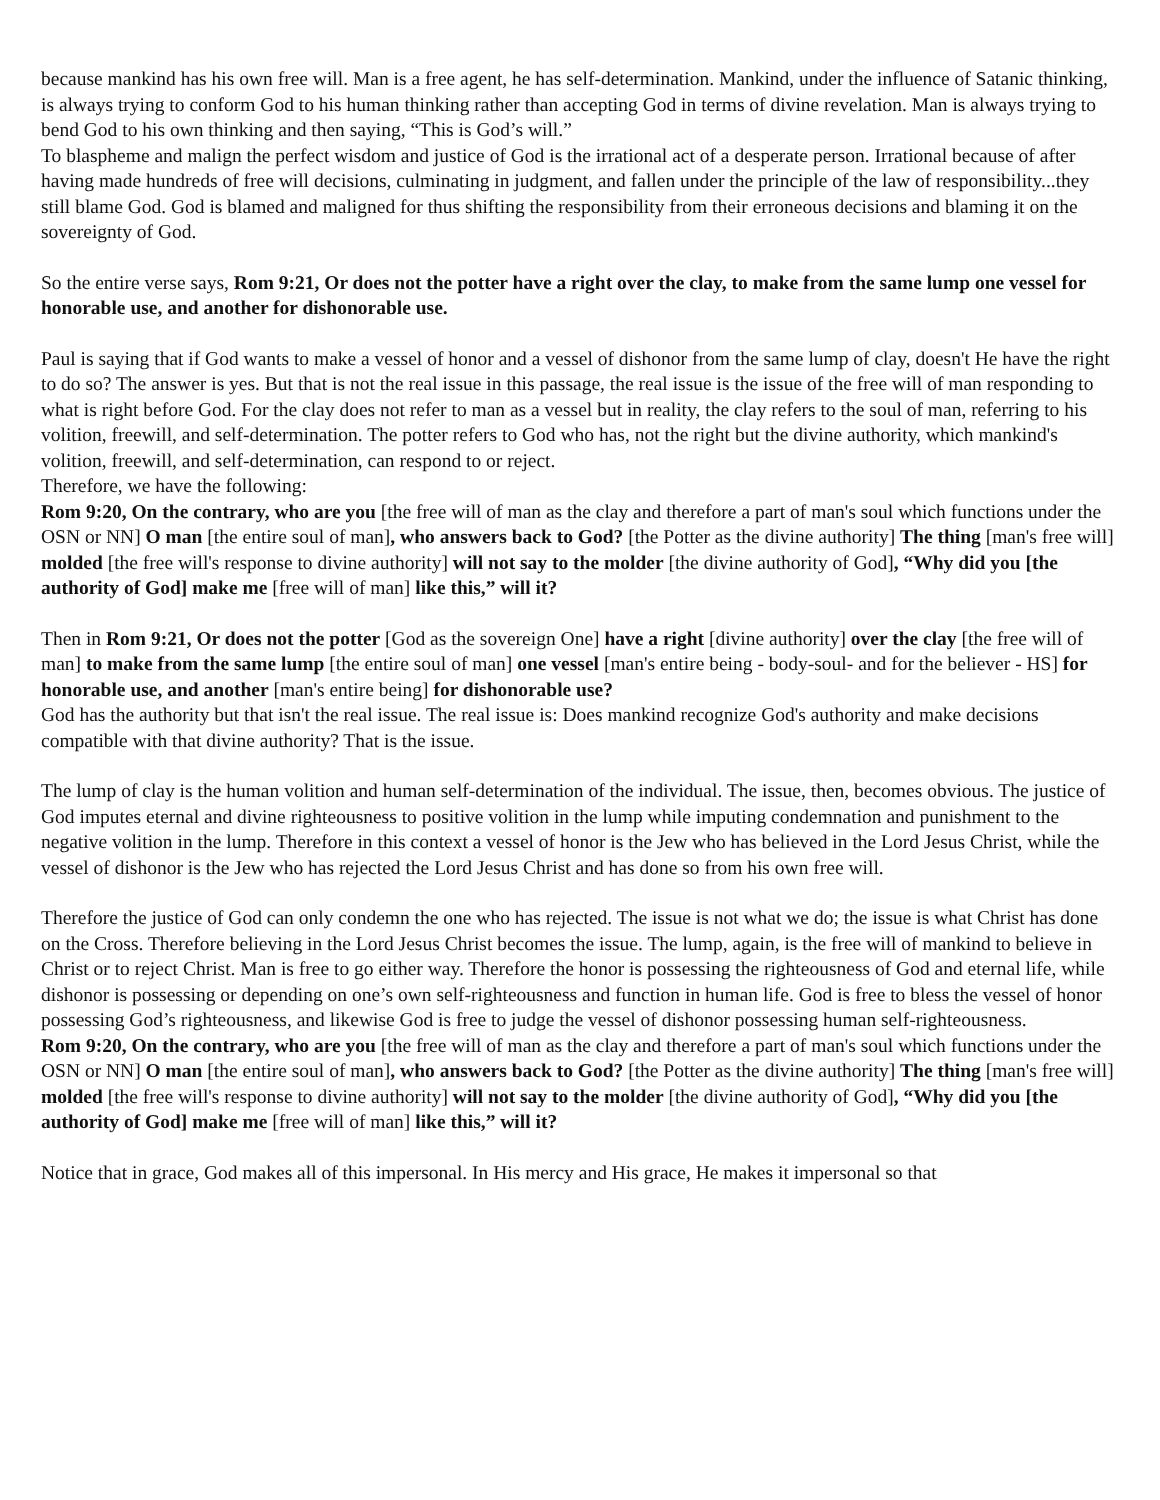because mankind has his own free will. Man is a free agent, he has self-determination. Mankind, under the influence of Satanic thinking, is always trying to conform God to his human thinking rather than accepting God in terms of divine revelation. Man is always trying to bend God to his own thinking and then saying, “This is God’s will.”
To blaspheme and malign the perfect wisdom and justice of God is the irrational act of a desperate person. Irrational because of after having made hundreds of free will decisions, culminating in judgment, and fallen under the principle of the law of responsibility...they still blame God. God is blamed and maligned for thus shifting the responsibility from their erroneous decisions and blaming it on the sovereignty of God.
So the entire verse says, Rom 9:21, Or does not the potter have a right over the clay, to make from the same lump one vessel for honorable use, and another for dishonorable use.
Paul is saying that if God wants to make a vessel of honor and a vessel of dishonor from the same lump of clay, doesn't He have the right to do so? The answer is yes. But that is not the real issue in this passage, the real issue is the issue of the free will of man responding to what is right before God. For the clay does not refer to man as a vessel but in reality, the clay refers to the soul of man, referring to his volition, freewill, and self-determination. The potter refers to God who has, not the right but the divine authority, which mankind's volition, freewill, and self-determination, can respond to or reject.
Therefore, we have the following:
Rom 9:20, On the contrary, who are you [the free will of man as the clay and therefore a part of man's soul which functions under the OSN or NN] O man [the entire soul of man], who answers back to God? [the Potter as the divine authority] The thing [man's free will] molded [the free will's response to divine authority] will not say to the molder [the divine authority of God], “Why did you [the authority of God] make me [free will of man] like this,” will it?
Then in Rom 9:21, Or does not the potter [God as the sovereign One] have a right [divine authority] over the clay [the free will of man] to make from the same lump [the entire soul of man] one vessel [man's entire being - body-soul- and for the believer - HS] for honorable use, and another [man's entire being] for dishonorable use?
God has the authority but that isn't the real issue. The real issue is: Does mankind recognize God's authority and make decisions compatible with that divine authority? That is the issue.
The lump of clay is the human volition and human self-determination of the individual. The issue, then, becomes obvious. The justice of God imputes eternal and divine righteousness to positive volition in the lump while imputing condemnation and punishment to the negative volition in the lump. Therefore in this context a vessel of honor is the Jew who has believed in the Lord Jesus Christ, while the vessel of dishonor is the Jew who has rejected the Lord Jesus Christ and has done so from his own free will.
Therefore the justice of God can only condemn the one who has rejected. The issue is not what we do; the issue is what Christ has done on the Cross. Therefore believing in the Lord Jesus Christ becomes the issue. The lump, again, is the free will of mankind to believe in Christ or to reject Christ. Man is free to go either way. Therefore the honor is possessing the righteousness of God and eternal life, while dishonor is possessing or depending on one’s own self-righteousness and function in human life. God is free to bless the vessel of honor possessing God’s righteousness, and likewise God is free to judge the vessel of dishonor possessing human self-righteousness.
Rom 9:20, On the contrary, who are you [the free will of man as the clay and therefore a part of man's soul which functions under the OSN or NN] O man [the entire soul of man], who answers back to God? [the Potter as the divine authority] The thing [man's free will] molded [the free will's response to divine authority] will not say to the molder [the divine authority of God], “Why did you [the authority of God] make me [free will of man] like this,” will it?
Notice that in grace, God makes all of this impersonal. In His mercy and His grace, He makes it impersonal so that